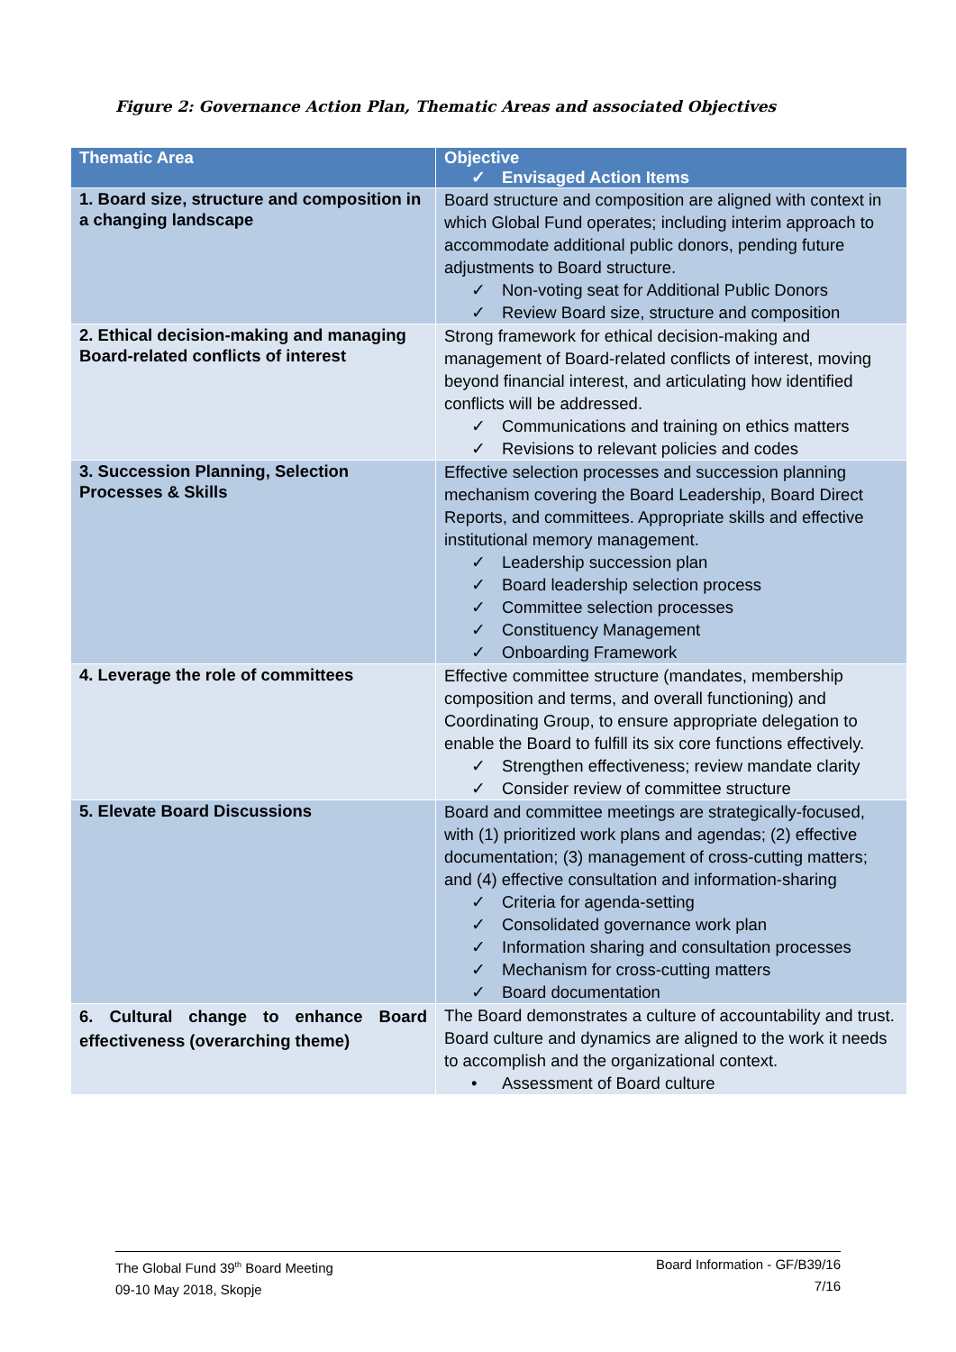Figure 2: Governance Action Plan, Thematic Areas and associated Objectives
| Thematic Area | Objective ✓ Envisaged Action Items |
| --- | --- |
| 1. Board size, structure and composition in a changing landscape | Board structure and composition are aligned with context in which Global Fund operates; including interim approach to accommodate additional public donors, pending future adjustments to Board structure. ✓ Non-voting seat for Additional Public Donors ✓ Review Board size, structure and composition |
| 2. Ethical decision-making and managing Board-related conflicts of interest | Strong framework for ethical decision-making and management of Board-related conflicts of interest, moving beyond financial interest, and articulating how identified conflicts will be addressed. ✓ Communications and training on ethics matters ✓ Revisions to relevant policies and codes |
| 3. Succession Planning, Selection Processes & Skills | Effective selection processes and succession planning mechanism covering the Board Leadership, Board Direct Reports, and committees. Appropriate skills and effective institutional memory management. ✓ Leadership succession plan ✓ Board leadership selection process ✓ Committee selection processes ✓ Constituency Management ✓ Onboarding Framework |
| 4. Leverage the role of committees | Effective committee structure (mandates, membership composition and terms, and overall functioning) and Coordinating Group, to ensure appropriate delegation to enable the Board to fulfill its six core functions effectively. ✓ Strengthen effectiveness; review mandate clarity ✓ Consider review of committee structure |
| 5. Elevate Board Discussions | Board and committee meetings are strategically-focused, with (1) prioritized work plans and agendas; (2) effective documentation; (3) management of cross-cutting matters; and (4) effective consultation and information-sharing ✓ Criteria for agenda-setting ✓ Consolidated governance work plan ✓ Information sharing and consultation processes ✓ Mechanism for cross-cutting matters ✓ Board documentation |
| 6. Cultural change to enhance Board effectiveness (overarching theme) | The Board demonstrates a culture of accountability and trust. Board culture and dynamics are aligned to the work it needs to accomplish and the organizational context. • Assessment of Board culture |
Board Information - GF/B39/16
7/16 The Global Fund 39<sup>th</sup> Board Meeting
09-10 May 2018, Skopje